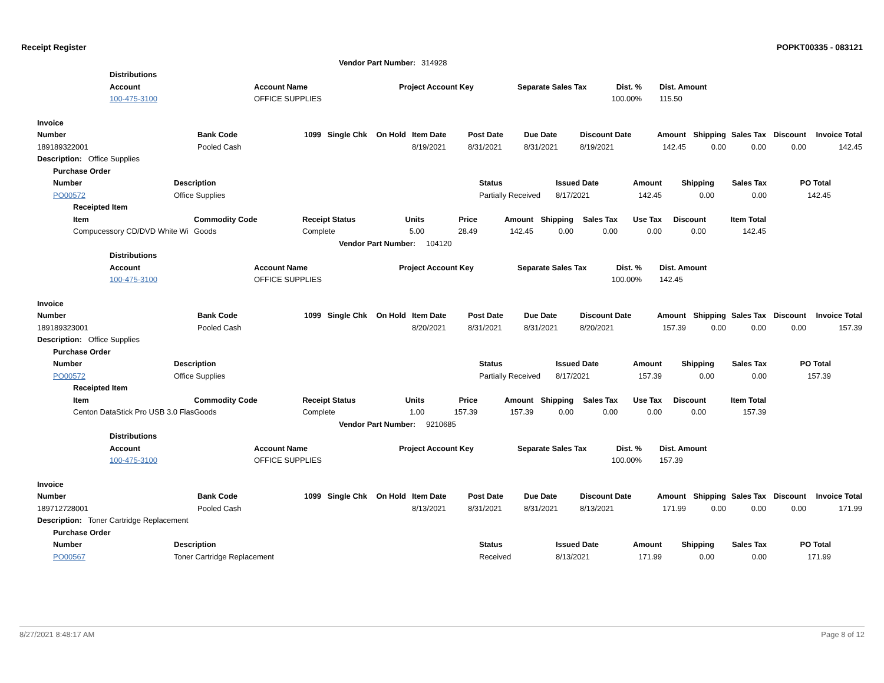Receipt Register POPKT00335 - 083121
| Vendor Part Number: | 314928 |
| Distributions | | | | | |
| --- | --- | --- | --- | --- | --- |
| Account | Account Name | Project Account Key | Separate Sales Tax | Dist. % | Dist. Amount |
| 100-475-3100 | OFFICE SUPPLIES | | | 100.00% | 115.50 |
| Invoice | | | | | | | | | | | | | |
| --- | --- | --- | --- | --- | --- | --- | --- | --- | --- | --- | --- | --- | --- |
| Number | Bank Code | 1099 | Single Chk | On Hold | Item Date | Post Date | Due Date | Discount Date | Amount | Shipping | Sales Tax | Discount | Invoice Total |
| 189189322001 | Pooled Cash | | | | 8/19/2021 | 8/31/2021 | 8/31/2021 | 8/19/2021 | 142.45 | 0.00 | 0.00 | 0.00 | 142.45 |
| Description: Office Supplies | | | | | | | | | | | | | |
| Purchase Order | | | | | | | |
| --- | --- | --- | --- | --- | --- | --- | --- |
| Number | Description | Status | Issued Date | Amount | Shipping | Sales Tax | PO Total |
| PO00572 | Office Supplies | Partially Received | 8/17/2021 | 142.45 | 0.00 | 0.00 | 142.45 |
| Receipted Item | | | | | | | | | | |
| --- | --- | --- | --- | --- | --- | --- | --- | --- | --- | --- |
| Item | Commodity Code | Receipt Status | Units | Price | Amount | Shipping | Sales Tax | Use Tax | Discount | Item Total |
| Compucessory CD/DVD White Wi | Goods | Complete | 5.00 | 28.49 | 142.45 | 0.00 | 0.00 | 0.00 | 0.00 | 142.45 |
| Vendor Part Number: | 104120 |
| Distributions | | | | | |
| --- | --- | --- | --- | --- | --- |
| Account | Account Name | Project Account Key | Separate Sales Tax | Dist. % | Dist. Amount |
| 100-475-3100 | OFFICE SUPPLIES | | | 100.00% | 142.45 |
| Invoice | | | | | | | | | | | | | |
| --- | --- | --- | --- | --- | --- | --- | --- | --- | --- | --- | --- | --- | --- |
| Number | Bank Code | 1099 | Single Chk | On Hold | Item Date | Post Date | Due Date | Discount Date | Amount | Shipping | Sales Tax | Discount | Invoice Total |
| 189189323001 | Pooled Cash | | | | 8/20/2021 | 8/31/2021 | 8/31/2021 | 8/20/2021 | 157.39 | 0.00 | 0.00 | 0.00 | 157.39 |
| Description: Office Supplies | | | | | | | | | | | | | |
| Purchase Order | | | | | | | |
| --- | --- | --- | --- | --- | --- | --- | --- |
| Number | Description | Status | Issued Date | Amount | Shipping | Sales Tax | PO Total |
| PO00572 | Office Supplies | Partially Received | 8/17/2021 | 157.39 | 0.00 | 0.00 | 157.39 |
| Receipted Item | | | | | | | | | | |
| --- | --- | --- | --- | --- | --- | --- | --- | --- | --- | --- |
| Item | Commodity Code | Receipt Status | Units | Price | Amount | Shipping | Sales Tax | Use Tax | Discount | Item Total |
| Centon DataStick Pro USB 3.0 Flas | Goods | Complete | 1.00 | 157.39 | 157.39 | 0.00 | 0.00 | 0.00 | 0.00 | 157.39 |
| Vendor Part Number: | 9210685 |
| Distributions | | | | | |
| --- | --- | --- | --- | --- | --- |
| Account | Account Name | Project Account Key | Separate Sales Tax | Dist. % | Dist. Amount |
| 100-475-3100 | OFFICE SUPPLIES | | | 100.00% | 157.39 |
| Invoice | | | | | | | | | | | | | |
| --- | --- | --- | --- | --- | --- | --- | --- | --- | --- | --- | --- | --- | --- |
| Number | Bank Code | 1099 | Single Chk | On Hold | Item Date | Post Date | Due Date | Discount Date | Amount | Shipping | Sales Tax | Discount | Invoice Total |
| 189712728001 | Pooled Cash | | | | 8/13/2021 | 8/31/2021 | 8/31/2021 | 8/13/2021 | 171.99 | 0.00 | 0.00 | 0.00 | 171.99 |
| Description: Toner Cartridge Replacement | | | | | | | | | | | | | |
| Purchase Order | | | | | | | |
| --- | --- | --- | --- | --- | --- | --- | --- |
| Number | Description | Status | Issued Date | Amount | Shipping | Sales Tax | PO Total |
| PO00567 | Toner Cartridge Replacement | Received | 8/13/2021 | 171.99 | 0.00 | 0.00 | 171.99 |
8/27/2021 8:48:17 AM Page 8 of 12